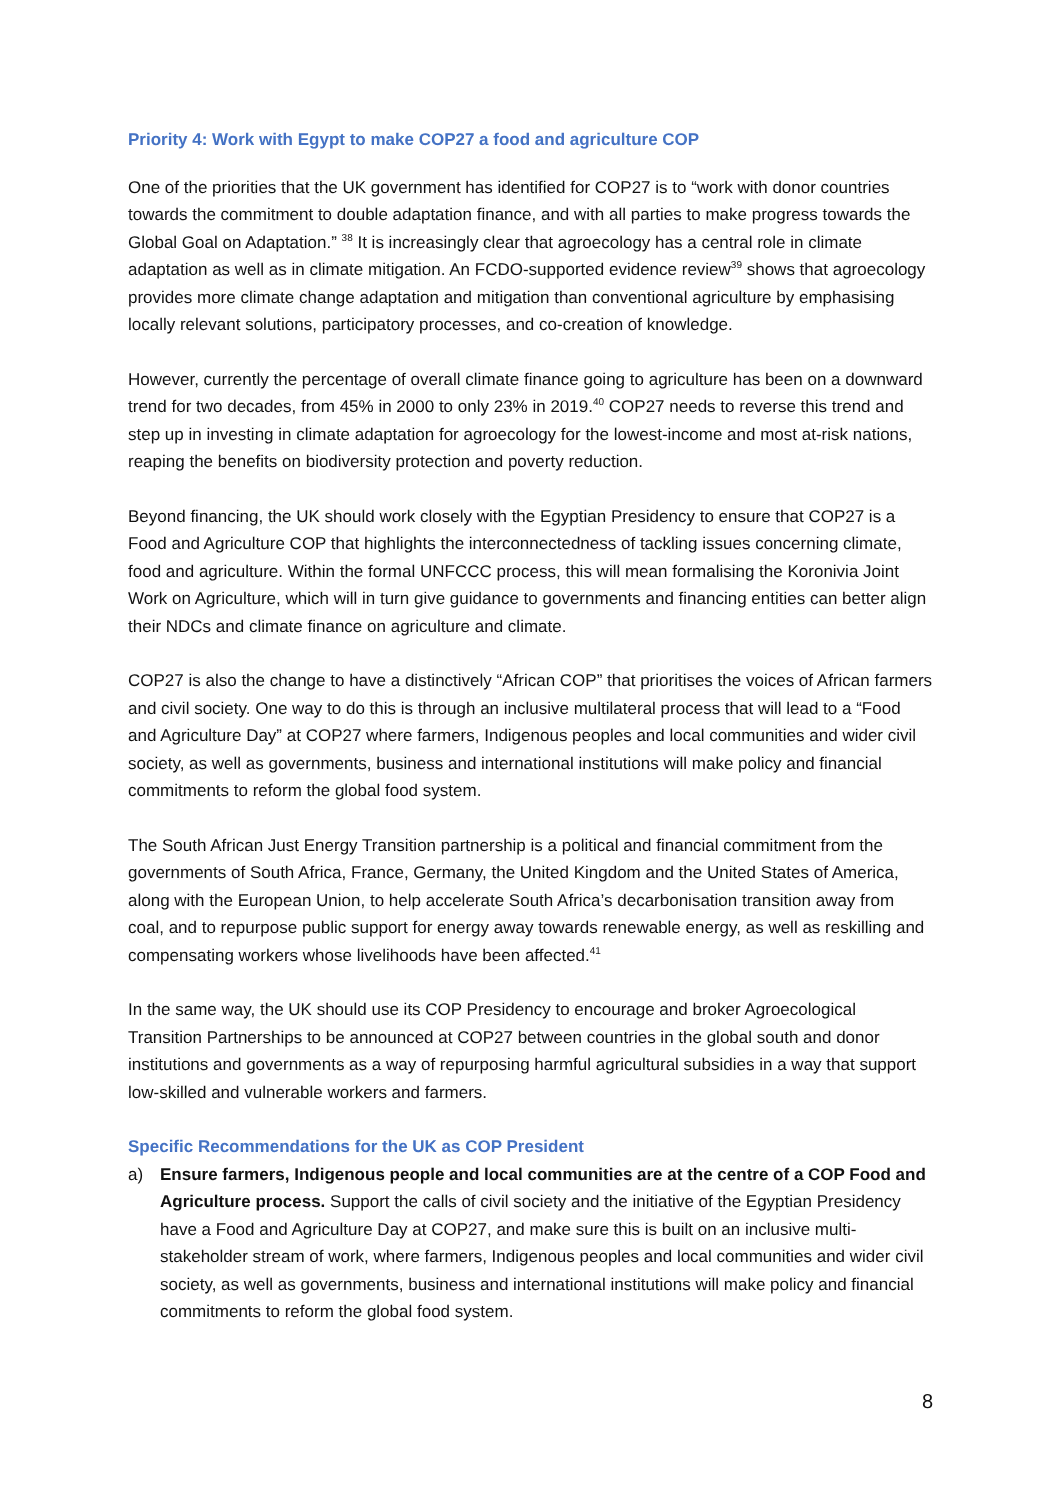Priority 4: Work with Egypt to make COP27 a food and agriculture COP
One of the priorities that the UK government has identified for COP27 is to “work with donor countries towards the commitment to double adaptation finance, and with all parties to make progress towards the Global Goal on Adaptation.” <sup>38</sup> It is increasingly clear that agroecology has a central role in climate adaptation as well as in climate mitigation. An FCDO-supported evidence review<sup>39</sup> shows that agroecology provides more climate change adaptation and mitigation than conventional agriculture by emphasising locally relevant solutions, participatory processes, and co-creation of knowledge.
However, currently the percentage of overall climate finance going to agriculture has been on a downward trend for two decades, from 45% in 2000 to only 23% in 2019.<sup>40</sup> COP27 needs to reverse this trend and step up in investing in climate adaptation for agroecology for the lowest-income and most at-risk nations, reaping the benefits on biodiversity protection and poverty reduction.
Beyond financing, the UK should work closely with the Egyptian Presidency to ensure that COP27 is a Food and Agriculture COP that highlights the interconnectedness of tackling issues concerning climate, food and agriculture. Within the formal UNFCCC process, this will mean formalising the Koronivia Joint Work on Agriculture, which will in turn give guidance to governments and financing entities can better align their NDCs and climate finance on agriculture and climate.
COP27 is also the change to have a distinctively “African COP” that prioritises the voices of African farmers and civil society. One way to do this is through an inclusive multilateral process that will lead to a “Food and Agriculture Day” at COP27 where farmers, Indigenous peoples and local communities and wider civil society, as well as governments, business and international institutions will make policy and financial commitments to reform the global food system.
The South African Just Energy Transition partnership is a political and financial commitment from the governments of South Africa, France, Germany, the United Kingdom and the United States of America, along with the European Union, to help accelerate South Africa’s decarbonisation transition away from coal, and to repurpose public support for energy away towards renewable energy, as well as reskilling and compensating workers whose livelihoods have been affected.<sup>41</sup>
In the same way, the UK should use its COP Presidency to encourage and broker Agroecological Transition Partnerships to be announced at COP27 between countries in the global south and donor institutions and governments as a way of repurposing harmful agricultural subsidies in a way that support low-skilled and vulnerable workers and farmers.
Specific Recommendations for the UK as COP President
a) Ensure farmers, Indigenous people and local communities are at the centre of a COP Food and Agriculture process. Support the calls of civil society and the initiative of the Egyptian Presidency have a Food and Agriculture Day at COP27, and make sure this is built on an inclusive multi-stakeholder stream of work, where farmers, Indigenous peoples and local communities and wider civil society, as well as governments, business and international institutions will make policy and financial commitments to reform the global food system.
8